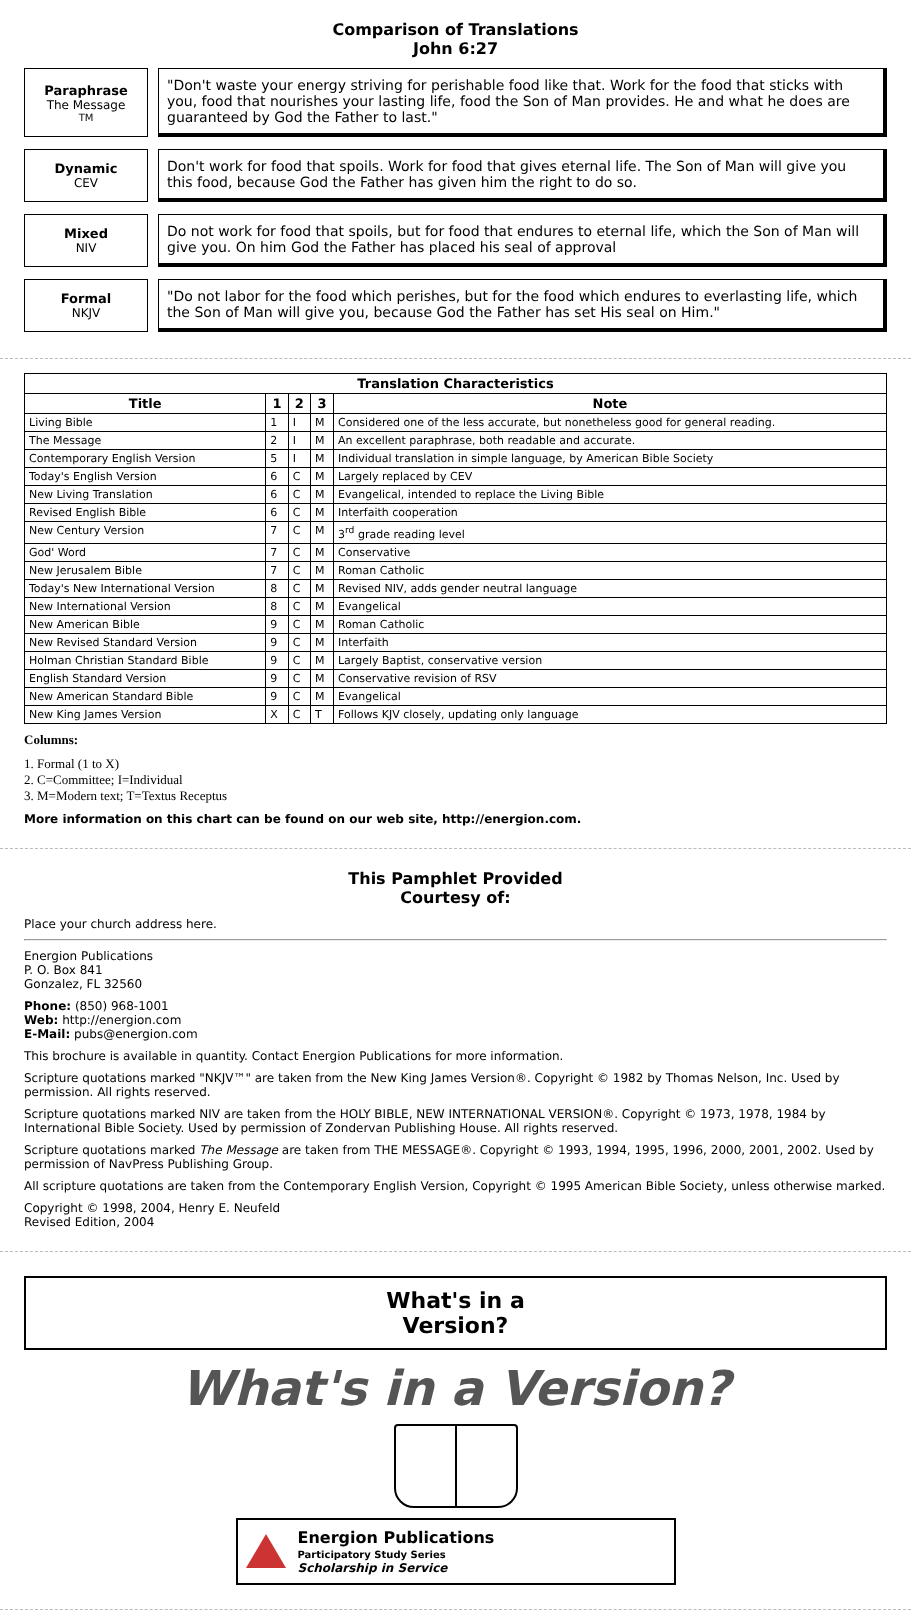Comparison of Translations
John 6:27
Paraphrase
The Message <sup>TM</sup>
"Don't waste your energy striving for perishable food like that. Work for the food that sticks with you, food that nourishes your lasting life, food the Son of Man provides. He and what he does are guaranteed by God the Father to last."
Dynamic
CEV
Don't work for food that spoils. Work for food that gives eternal life. The Son of Man will give you this food, because God the Father has given him the right to do so.
Mixed
NIV
Do not work for food that spoils, but for food that endures to eternal life, which the Son of Man will give you. On him God the Father has placed his seal of approval
Formal
NKJV
"Do not labor for the food which perishes, but for the food which endures to everlasting life, which the Son of Man will give you, because God the Father has set His seal on Him."
| Translation Characteristics | | | | |
| --- | --- | --- | --- | --- |
| Title | 1 | 2 | 3 | Note |
| Living Bible | 1 | I | M | Considered one of the less accurate, but nonetheless good for general reading. |
| The Message | 2 | I | M | An excellent paraphrase, both readable and accurate. |
| Contemporary English Version | 5 | I | M | Individual translation in simple language, by American Bible Society |
| Today's English Version | 6 | C | M | Largely replaced by CEV |
| New Living Translation | 6 | C | M | Evangelical, intended to replace the Living Bible |
| Revised English Bible | 6 | C | M | Interfaith cooperation |
| New Century Version | 7 | C | M | 3<sup>rd</sup> grade reading level |
| God' Word | 7 | C | M | Conservative |
| New Jerusalem Bible | 7 | C | M | Roman Catholic |
| Today's New International Version | 8 | C | M | Revised NIV, adds gender neutral language |
| New International Version | 8 | C | M | Evangelical |
| New American Bible | 9 | C | M | Roman Catholic |
| New Revised Standard Version | 9 | C | M | Interfaith |
| Holman Christian Standard Bible | 9 | C | M | Largely Baptist, conservative version |
| English Standard Version | 9 | C | M | Conservative revision of RSV |
| New American Standard Bible | 9 | C | M | Evangelical |
| New King James Version | X | C | T | Follows KJV closely, updating only language |
Columns:
1. Formal (1 to X)
2. C=Committee; I=Individual
3. M=Modern text; T=Textus Receptus
More information on this chart can be found on our web site, http://energion.com.
This Pamphlet Provided
Courtesy of:
Place your church address here.
Energion Publications
P. O. Box 841
Gonzalez, FL 32560
Phone: (850) 968-1001
Web: http://energion.com
E-Mail: pubs@energion.com
This brochure is available in quantity. Contact Energion Publications for more information.
Scripture quotations marked "NKJV™" are taken from the New King James Version®. Copyright © 1982 by Thomas Nelson, Inc. Used by permission. All rights reserved.
Scripture quotations marked NIV are taken from the HOLY BIBLE, NEW INTERNATIONAL VERSION®. Copyright © 1973, 1978, 1984 by International Bible Society. Used by permission of Zondervan Publishing House. All rights reserved.
Scripture quotations marked The Message are taken from THE MESSAGE®. Copyright © 1993, 1994, 1995, 1996, 2000, 2001, 2002. Used by permission of NavPress Publishing Group.
All scripture quotations are taken from the Contemporary English Version, Copyright © 1995 American Bible Society, unless otherwise marked.
Copyright © 1998, 2004, Henry E. Neufeld
Revised Edition, 2004
What's in a
Version?
What's in a Version?
Energion Publications
Participatory Study Series
Scholarship in Service